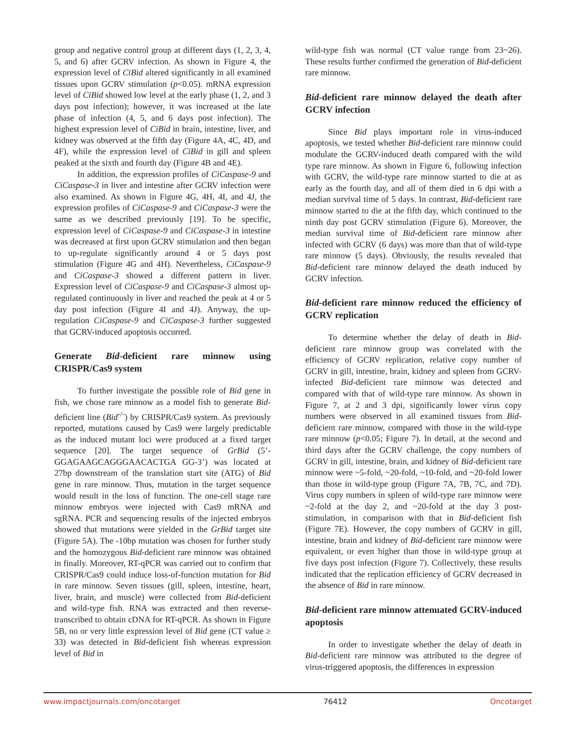group and negative control group at different days (1, 2, 3, 4, 5, and 6) after GCRV infection. As shown in Figure 4, the expression level of CiBid altered significantly in all examined tissues upon GCRV stimulation (p<0.05). mRNA expression level of CiBid showed low level at the early phase (1, 2, and 3 days post infection); however, it was increased at the late phase of infection (4, 5, and 6 days post infection). The highest expression level of CiBid in brain, intestine, liver, and kidney was observed at the fifth day (Figure 4A, 4C, 4D, and 4F), while the expression level of CiBid in gill and spleen peaked at the sixth and fourth day (Figure 4B and 4E).
In addition, the expression profiles of CiCaspase-9 and CiCaspase-3 in liver and intestine after GCRV infection were also examined. As shown in Figure 4G, 4H, 4I, and 4J, the expression profiles of CiCaspase-9 and CiCaspase-3 were the same as we described previously [19]. To be specific, expression level of CiCaspase-9 and CiCaspase-3 in intestine was decreased at first upon GCRV stimulation and then began to up-regulate significantly around 4 or 5 days post stimulation (Figure 4G and 4H). Nevertheless, CiCaspase-9 and CiCaspase-3 showed a different pattern in liver. Expression level of CiCaspase-9 and CiCaspase-3 almost up-regulated continuously in liver and reached the peak at 4 or 5 day post infection (Figure 4I and 4J). Anyway, the up-regulation CiCaspase-9 and CiCaspase-3 further suggested that GCRV-induced apoptosis occurred.
Generate Bid-deficient rare minnow using CRISPR/Cas9 system
To further investigate the possible role of Bid gene in fish, we chose rare minnow as a model fish to generate Bid-deficient line (Bid<sup>-/-</sup>) by CRISPR/Cas9 system. As previously reported, mutations caused by Cas9 were largely predictable as the induced mutant loci were produced at a fixed target sequence [20]. The target sequence of GrBid (5’-GGAGAAGCAGGGAACACTGA GG-3’) was located at 27bp downstream of the translation start site (ATG) of Bid gene in rare minnow. Thus, mutation in the target sequence would result in the loss of function. The one-cell stage rare minnow embryos were injected with Cas9 mRNA and sgRNA. PCR and sequencing results of the injected embryos showed that mutations were yielded in the GrBid target site (Figure 5A). The -10bp mutation was chosen for further study and the homozygous Bid-deficient rare minnow was obtained in finally. Moreover, RT-qPCR was carried out to confirm that CRISPR/Cas9 could induce loss-of-function mutation for Bid in rare minnow. Seven tissues (gill, spleen, intestine, heart, liver, brain, and muscle) were collected from Bid-deficient and wild-type fish. RNA was extracted and then reverse-transcribed to obtain cDNA for RT-qPCR. As shown in Figure 5B, no or very little expression level of Bid gene (CT value ≥ 33) was detected in Bid-deficient fish whereas expression level of Bid in
wild-type fish was normal (CT value range from 23~26). These results further confirmed the generation of Bid-deficient rare minnow.
Bid-deficient rare minnow delayed the death after GCRV infection
Since Bid plays important role in virus-induced apoptosis, we tested whether Bid-deficient rare minnow could modulate the GCRV-induced death compared with the wild type rare minnow. As shown in Figure 6, following infection with GCRV, the wild-type rare minnow started to die at as early as the fourth day, and all of them died in 6 dpi with a median survival time of 5 days. In contrast, Bid-deficient rare minnow started to die at the fifth day, which continued to the ninth day post GCRV stimulation (Figure 6). Moreover, the median survival time of Bid-deficient rare minnow after infected with GCRV (6 days) was more than that of wild-type rare minnow (5 days). Obviously, the results revealed that Bid-deficient rare minnow delayed the death induced by GCRV infection.
Bid-deficient rare minnow reduced the efficiency of GCRV replication
To determine whether the delay of death in Bid-deficient rare minnow group was correlated with the efficiency of GCRV replication, relative copy number of GCRV in gill, intestine, brain, kidney and spleen from GCRV-infected Bid-deficient rare minnow was detected and compared with that of wild-type rare minnow. As shown in Figure 7, at 2 and 3 dpi, significantly lower virus copy numbers were observed in all examined tissues from Bid-deficient rare minnow, compared with those in the wild-type rare minnow (p<0.05; Figure 7). In detail, at the second and third days after the GCRV challenge, the copy numbers of GCRV in gill, intestine, brain, and kidney of Bid-deficient rare minnow were ~5-fold, ~20-fold, ~10-fold, and ~20-fold lower than those in wild-type group (Figure 7A, 7B, 7C, and 7D). Virus copy numbers in spleen of wild-type rare minnow were ~2-fold at the day 2, and ~20-fold at the day 3 post-stimulation, in comparison with that in Bid-deficient fish (Figure 7E). However, the copy numbers of GCRV in gill, intestine, brain and kidney of Bid-deficient rare minnow were equivalent, or even higher than those in wild-type group at five days post infection (Figure 7). Collectively, these results indicated that the replication efficiency of GCRV decreased in the absence of Bid in rare minnow.
Bid-deficient rare minnow attenuated GCRV-induced apoptosis
In order to investigate whether the delay of death in Bid-deficient rare minnow was attributed to the degree of virus-triggered apoptosis, the differences in expression
www.impactjournals.com/oncotarget 76412 Oncotarget